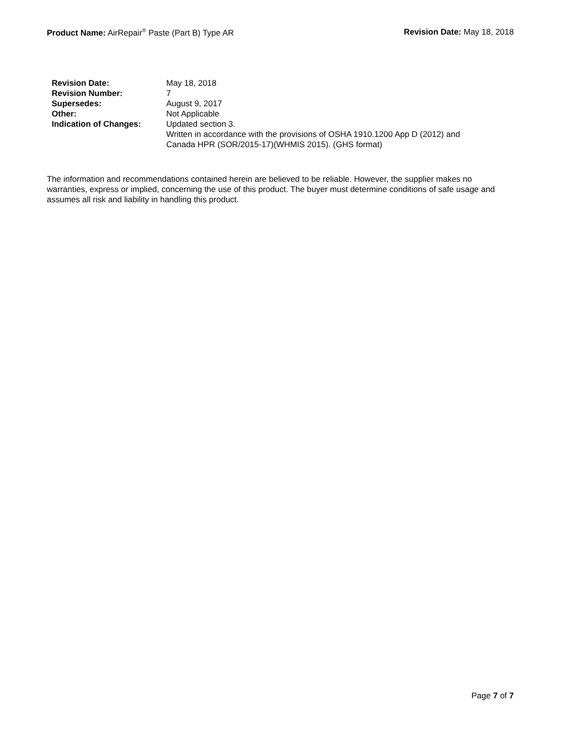Product Name: AirRepair<sup>®</sup> Paste (Part B) Type AR
Revision Date: May 18, 2018
| Revision Date: | May 18, 2018 |
| Revision Number: | 7 |
| Supersedes: | August 9, 2017 |
| Other: | Not Applicable |
| Indication of Changes: | Updated section 3. Written in accordance with the provisions of OSHA 1910.1200 App D (2012) and Canada HPR (SOR/2015-17)(WHMIS 2015). (GHS format) |
The information and recommendations contained herein are believed to be reliable. However, the supplier makes no warranties, express or implied, concerning the use of this product. The buyer must determine conditions of safe usage and assumes all risk and liability in handling this product.
Page 7 of 7